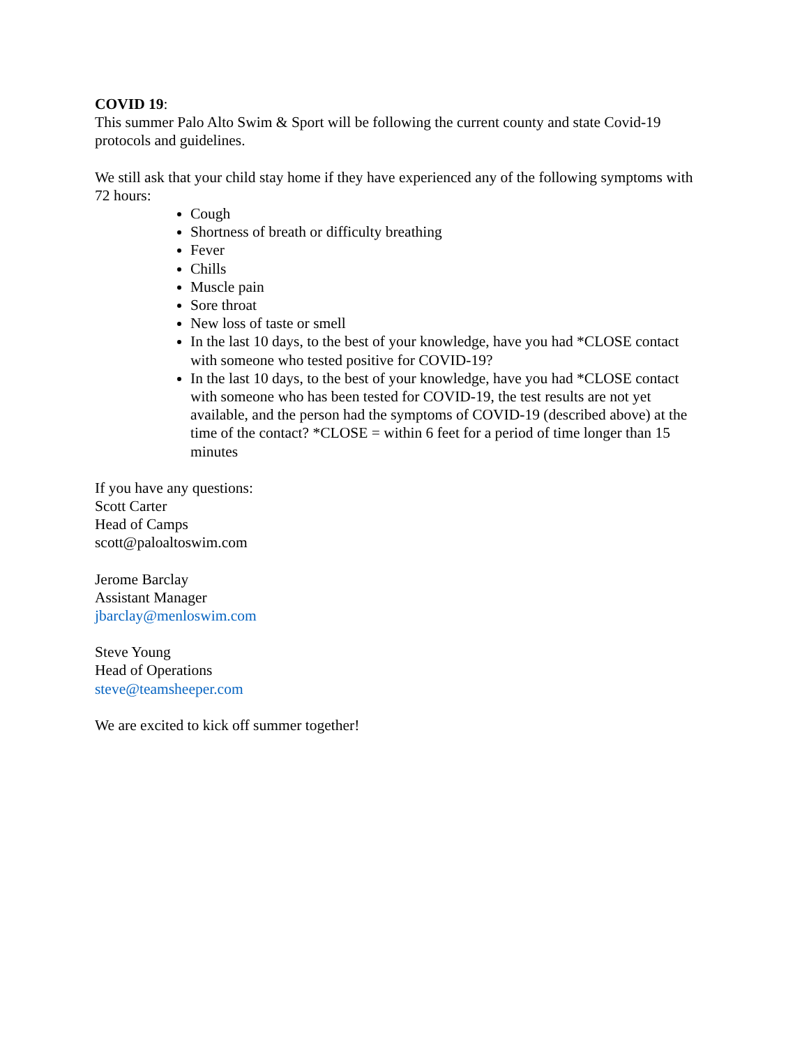COVID 19:
This summer Palo Alto Swim & Sport will be following the current county and state Covid-19 protocols and guidelines.
We still ask that your child stay home if they have experienced any of the following symptoms with 72 hours:
Cough
Shortness of breath or difficulty breathing
Fever
Chills
Muscle pain
Sore throat
New loss of taste or smell
In the last 10 days, to the best of your knowledge, have you had *CLOSE contact with someone who tested positive for COVID-19?
In the last 10 days, to the best of your knowledge, have you had *CLOSE contact with someone who has been tested for COVID-19, the test results are not yet available, and the person had the symptoms of COVID-19 (described above) at the time of the contact? *CLOSE = within 6 feet for a period of time longer than 15 minutes
If you have any questions:
Scott Carter
Head of Camps
scott@paloaltoswim.com
Jerome Barclay
Assistant Manager
jbarclay@menloswim.com
Steve Young
Head of Operations
steve@teamsheeper.com
We are excited to kick off summer together!